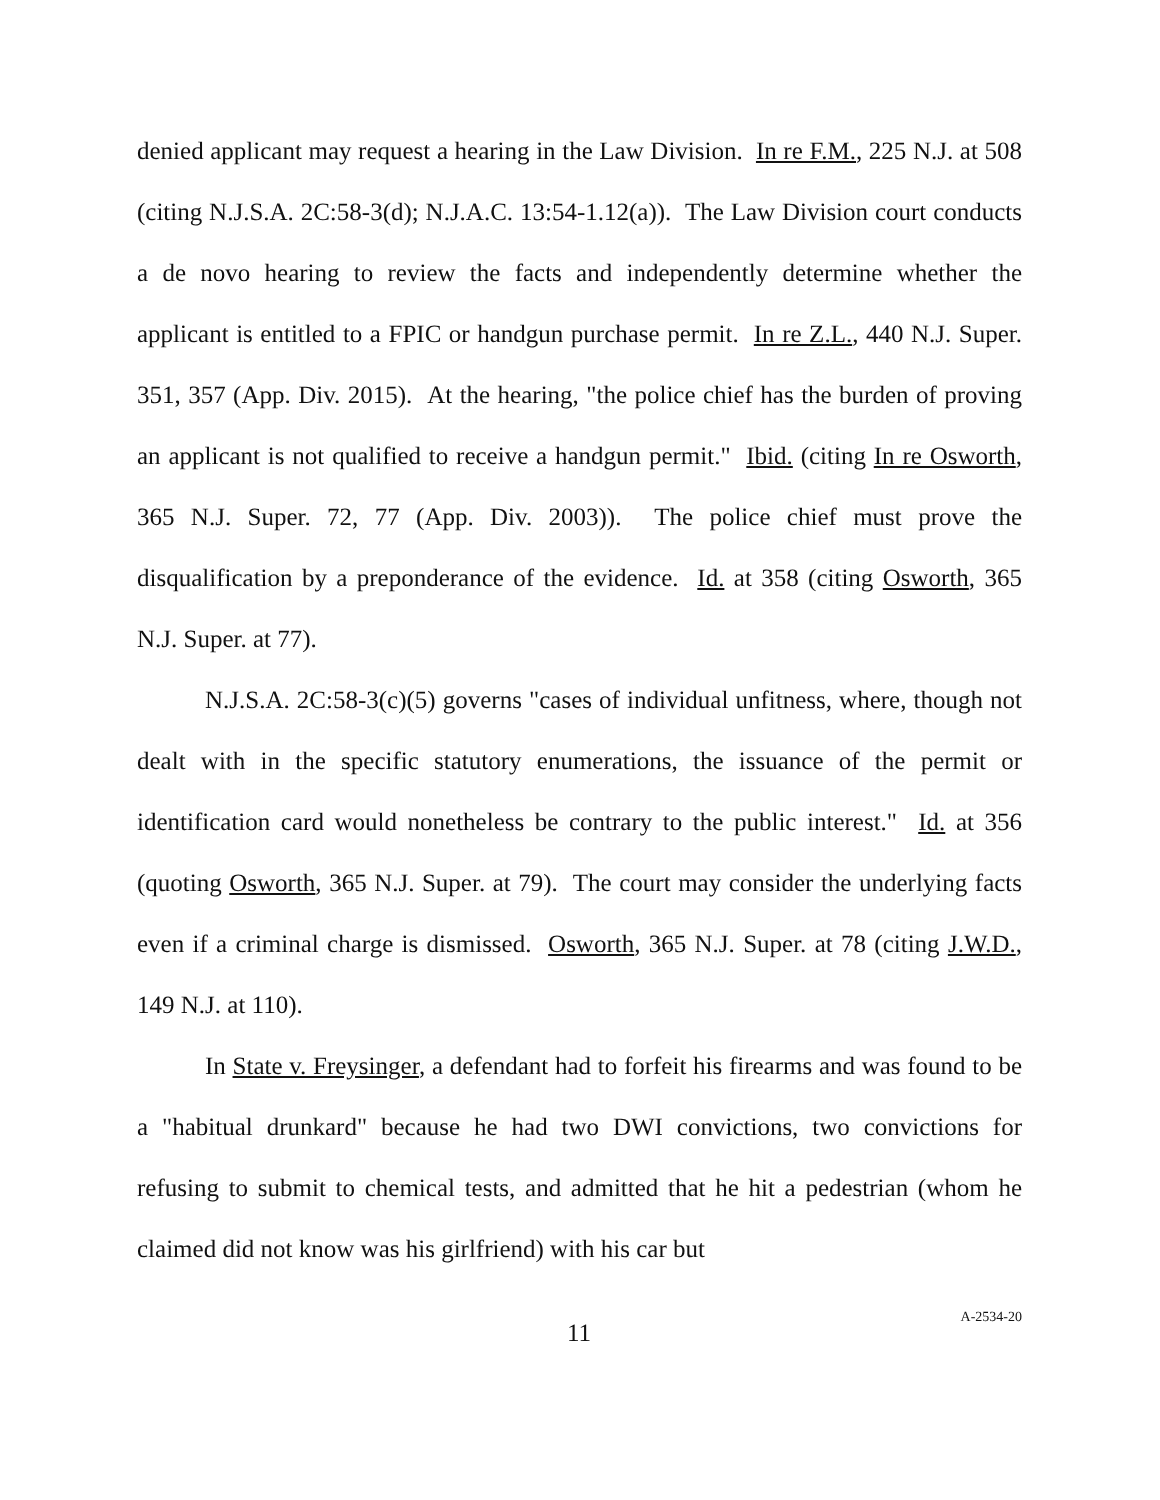denied applicant may request a hearing in the Law Division. In re F.M., 225 N.J. at 508 (citing N.J.S.A. 2C:58-3(d); N.J.A.C. 13:54-1.12(a)). The Law Division court conducts a de novo hearing to review the facts and independently determine whether the applicant is entitled to a FPIC or handgun purchase permit. In re Z.L., 440 N.J. Super. 351, 357 (App. Div. 2015). At the hearing, "the police chief has the burden of proving an applicant is not qualified to receive a handgun permit." Ibid. (citing In re Osworth, 365 N.J. Super. 72, 77 (App. Div. 2003)). The police chief must prove the disqualification by a preponderance of the evidence. Id. at 358 (citing Osworth, 365 N.J. Super. at 77).
N.J.S.A. 2C:58-3(c)(5) governs "cases of individual unfitness, where, though not dealt with in the specific statutory enumerations, the issuance of the permit or identification card would nonetheless be contrary to the public interest." Id. at 356 (quoting Osworth, 365 N.J. Super. at 79). The court may consider the underlying facts even if a criminal charge is dismissed. Osworth, 365 N.J. Super. at 78 (citing J.W.D., 149 N.J. at 110).
In State v. Freysinger, a defendant had to forfeit his firearms and was found to be a "habitual drunkard" because he had two DWI convictions, two convictions for refusing to submit to chemical tests, and admitted that he hit a pedestrian (whom he claimed did not know was his girlfriend) with his car but
11 A-2534-20